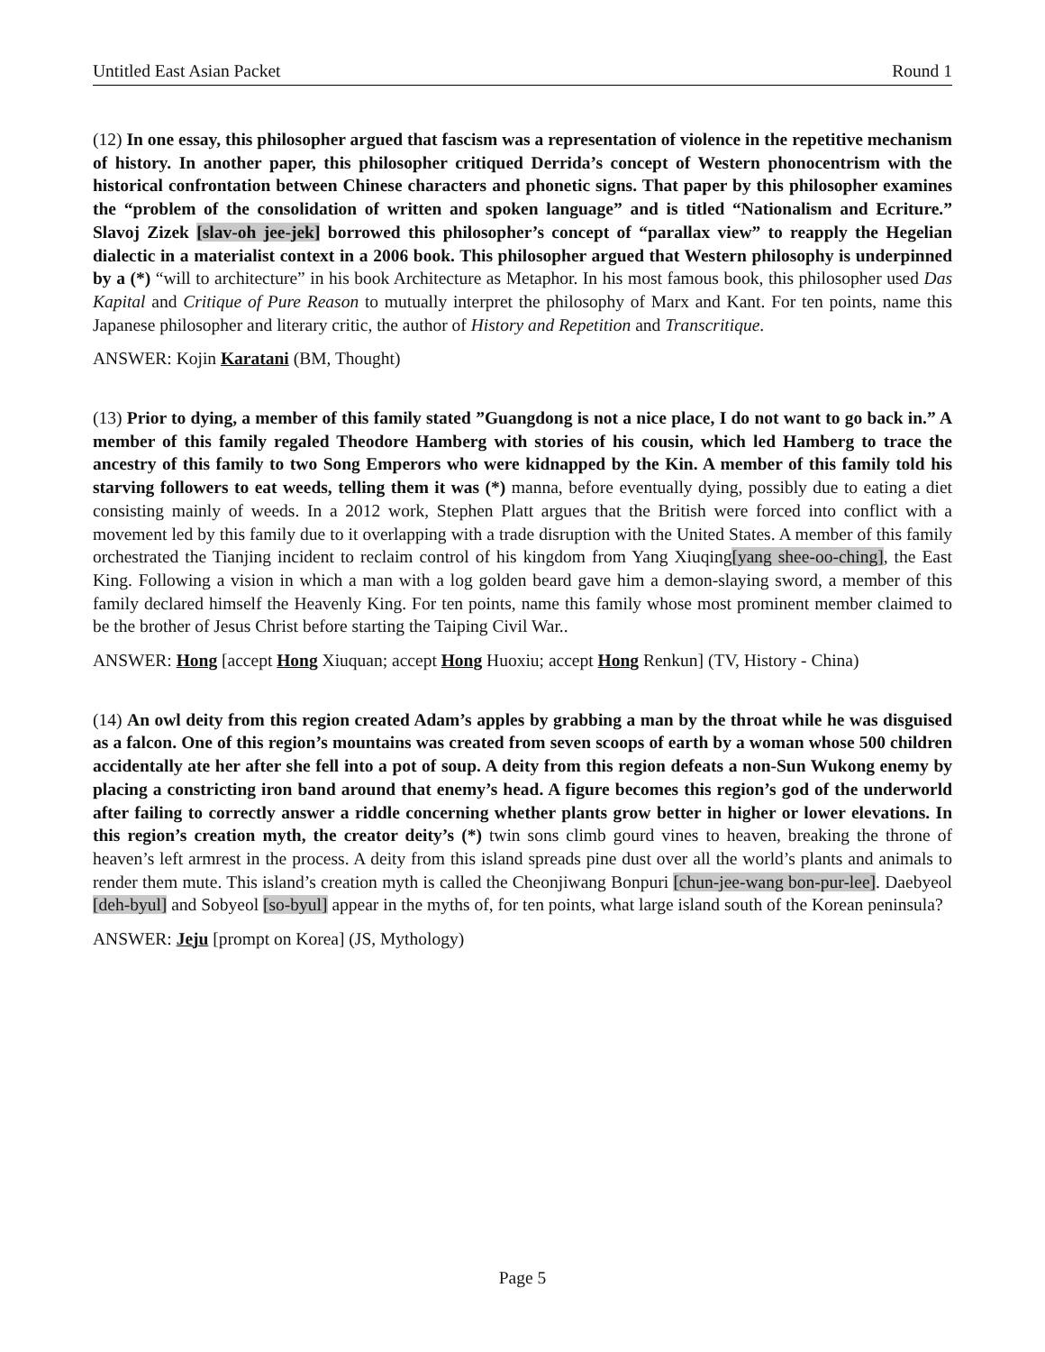Untitled East Asian Packet Round 1
(12) In one essay, this philosopher argued that fascism was a representation of violence in the repetitive mechanism of history. In another paper, this philosopher critiqued Derrida’s concept of Western phonocentrism with the historical confrontation between Chinese characters and phonetic signs. That paper by this philosopher examines the “problem of the consolidation of written and spoken language” and is titled “Nationalism and Ecriture.” Slavoj Zizek [slav-oh jee-jek] borrowed this philosopher’s concept of “parallax view” to reapply the Hegelian dialectic in a materialist context in a 2006 book. This philosopher argued that Western philosophy is underpinned by a (*) “will to architecture” in his book Architecture as Metaphor. In his most famous book, this philosopher used Das Kapital and Critique of Pure Reason to mutually interpret the philosophy of Marx and Kant. For ten points, name this Japanese philosopher and literary critic, the author of History and Repetition and Transcritique.
ANSWER: Kojin Karatani (BM, Thought)
(13) Prior to dying, a member of this family stated ”Guangdong is not a nice place, I do not want to go back in.” A member of this family regaled Theodore Hamberg with stories of his cousin, which led Hamberg to trace the ancestry of this family to two Song Emperors who were kidnapped by the Kin. A member of this family told his starving followers to eat weeds, telling them it was (*) manna, before eventually dying, possibly due to eating a diet consisting mainly of weeds. In a 2012 work, Stephen Platt argues that the British were forced into conflict with a movement led by this family due to it overlapping with a trade disruption with the United States. A member of this family orchestrated the Tianjing incident to reclaim control of his kingdom from Yang Xiuqing[yang shee-oo-ching], the East King. Following a vision in which a man with a log golden beard gave him a demon-slaying sword, a member of this family declared himself the Heavenly King. For ten points, name this family whose most prominent member claimed to be the brother of Jesus Christ before starting the Taiping Civil War..
ANSWER: Hong [accept Hong Xiuquan; accept Hong Huoxiu; accept Hong Renkun] (TV, History - China)
(14) An owl deity from this region created Adam’s apples by grabbing a man by the throat while he was disguised as a falcon. One of this region’s mountains was created from seven scoops of earth by a woman whose 500 children accidentally ate her after she fell into a pot of soup. A deity from this region defeats a non-Sun Wukong enemy by placing a constricting iron band around that enemy’s head. A figure becomes this region’s god of the underworld after failing to correctly answer a riddle concerning whether plants grow better in higher or lower elevations. In this region’s creation myth, the creator deity’s (*) twin sons climb gourd vines to heaven, breaking the throne of heaven’s left armrest in the process. A deity from this island spreads pine dust over all the world’s plants and animals to render them mute. This island’s creation myth is called the Cheonjiwang Bonpuri [chun-jee-wang bon-pur-lee]. Daebyeol [deh-byul] and Sobyeol [so-byul] appear in the myths of, for ten points, what large island south of the Korean peninsula?
ANSWER: Jeju [prompt on Korea] (JS, Mythology)
Page 5